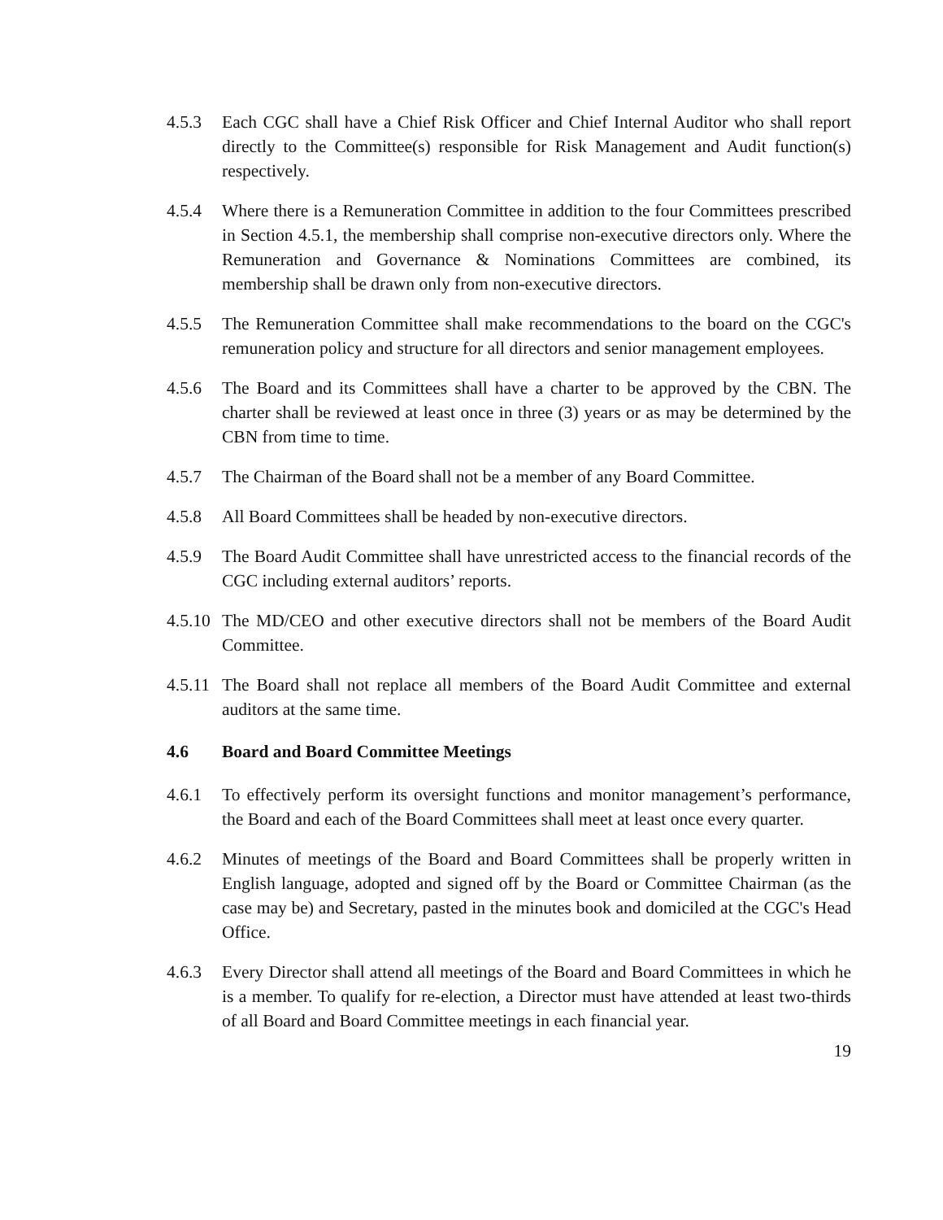4.5.3 Each CGC shall have a Chief Risk Officer and Chief Internal Auditor who shall report directly to the Committee(s) responsible for Risk Management and Audit function(s) respectively.
4.5.4 Where there is a Remuneration Committee in addition to the four Committees prescribed in Section 4.5.1, the membership shall comprise non-executive directors only. Where the Remuneration and Governance & Nominations Committees are combined, its membership shall be drawn only from non-executive directors.
4.5.5 The Remuneration Committee shall make recommendations to the board on the CGC's remuneration policy and structure for all directors and senior management employees.
4.5.6 The Board and its Committees shall have a charter to be approved by the CBN. The charter shall be reviewed at least once in three (3) years or as may be determined by the CBN from time to time.
4.5.7 The Chairman of the Board shall not be a member of any Board Committee.
4.5.8 All Board Committees shall be headed by non-executive directors.
4.5.9 The Board Audit Committee shall have unrestricted access to the financial records of the CGC including external auditors’ reports.
4.5.10
The MD/CEO and other executive directors shall not be members of the Board Audit Committee.
4.5.11
The Board shall not replace all members of the Board Audit Committee and external auditors at the same time.
4.6 Board and Board Committee Meetings
4.6.1 To effectively perform its oversight functions and monitor management’s performance, the Board and each of the Board Committees shall meet at least once every quarter.
4.6.2 Minutes of meetings of the Board and Board Committees shall be properly written in English language, adopted and signed off by the Board or Committee Chairman (as the case may be) and Secretary, pasted in the minutes book and domiciled at the CGC's Head Office.
4.6.3 Every Director shall attend all meetings of the Board and Board Committees in which he is a member. To qualify for re-election, a Director must have attended at least two-thirds of all Board and Board Committee meetings in each financial year.
19